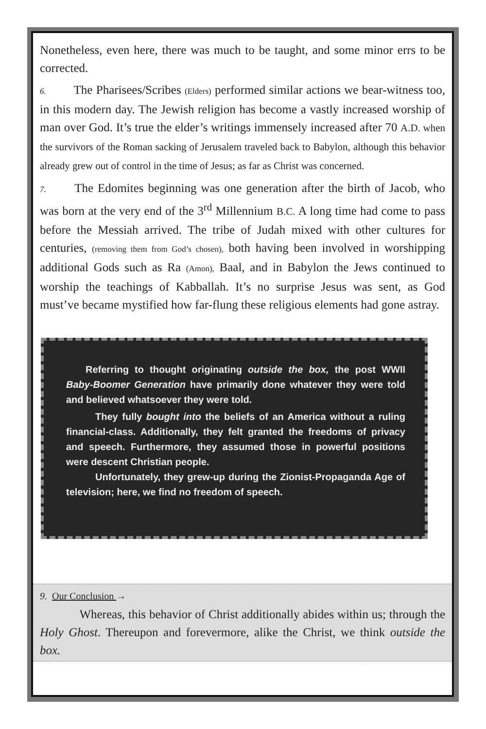Nonetheless, even here, there was much to be taught, and some minor errs to be corrected.
6.   The Pharisees/Scribes (Elders) performed similar actions we bear-witness too, in this modern day. The Jewish religion has become a vastly increased worship of man over God. It’s true the elder’s writings immensely increased after 70 A.D. when the survivors of the Roman sacking of Jerusalem traveled back to Babylon, although this behavior already grew out of control in the time of Jesus; as far as Christ was concerned.
7.   The Edomites beginning was one generation after the birth of Jacob, who was born at the very end of the 3<sup>rd</sup> Millennium B.C. A long time had come to pass before the Messiah arrived. The tribe of Judah mixed with other cultures for centuries, (removing them from God’s chosen), both having been involved in worshipping additional Gods such as Ra (Amon), Baal, and in Babylon the Jews continued to worship the teachings of Kabballah. It’s no surprise Jesus was sent, as God must’ve became mystified how far-flung these religious elements had gone astray.
  Referring to thought originating outside the box, the post WWII Baby-Boomer Generation have primarily done whatever they were told and believed whatsoever they were told.
   They fully bought into the beliefs of an America without a ruling financial-class. Additionally, they felt granted the freedoms of privacy and speech. Furthermore, they assumed those in powerful positions were descent Christian people.
   Unfortunately, they grew-up during the Zionist-Propaganda Age of television; here, we find no freedom of speech.
9. Our Conclusion →
    Whereas, this behavior of Christ additionally abides within us; through the Holy Ghost. Thereupon and forevermore, alike the Christ, we think outside the box.